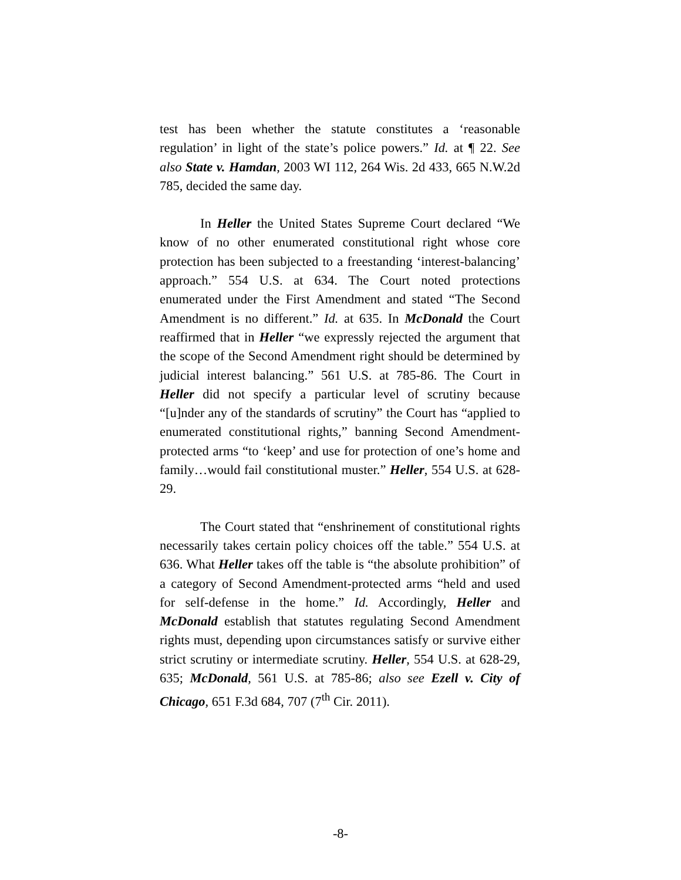test has been whether the statute constitutes a ‘reasonable regulation’ in light of the state’s police powers.” Id. at ¶ 22. See also State v. Hamdan, 2003 WI 112, 264 Wis. 2d 433, 665 N.W.2d 785, decided the same day.
In Heller the United States Supreme Court declared “We know of no other enumerated constitutional right whose core protection has been subjected to a freestanding ‘interest-balancing’ approach.” 554 U.S. at 634. The Court noted protections enumerated under the First Amendment and stated “The Second Amendment is no different.” Id. at 635. In McDonald the Court reaffirmed that in Heller “we expressly rejected the argument that the scope of the Second Amendment right should be determined by judicial interest balancing.” 561 U.S. at 785-86. The Court in Heller did not specify a particular level of scrutiny because “[u]nder any of the standards of scrutiny” the Court has “applied to enumerated constitutional rights,” banning Second Amendment-protected arms “to ‘keep’ and use for protection of one’s home and family…would fail constitutional muster.” Heller, 554 U.S. at 628-29.
The Court stated that “enshrinement of constitutional rights necessarily takes certain policy choices off the table.” 554 U.S. at 636. What Heller takes off the table is “the absolute prohibition” of a category of Second Amendment-protected arms “held and used for self-defense in the home.” Id. Accordingly, Heller and McDonald establish that statutes regulating Second Amendment rights must, depending upon circumstances satisfy or survive either strict scrutiny or intermediate scrutiny. Heller, 554 U.S. at 628-29, 635; McDonald, 561 U.S. at 785-86; also see Ezell v. City of Chicago, 651 F.3d 684, 707 (7<sup>th</sup> Cir. 2011).
-8-